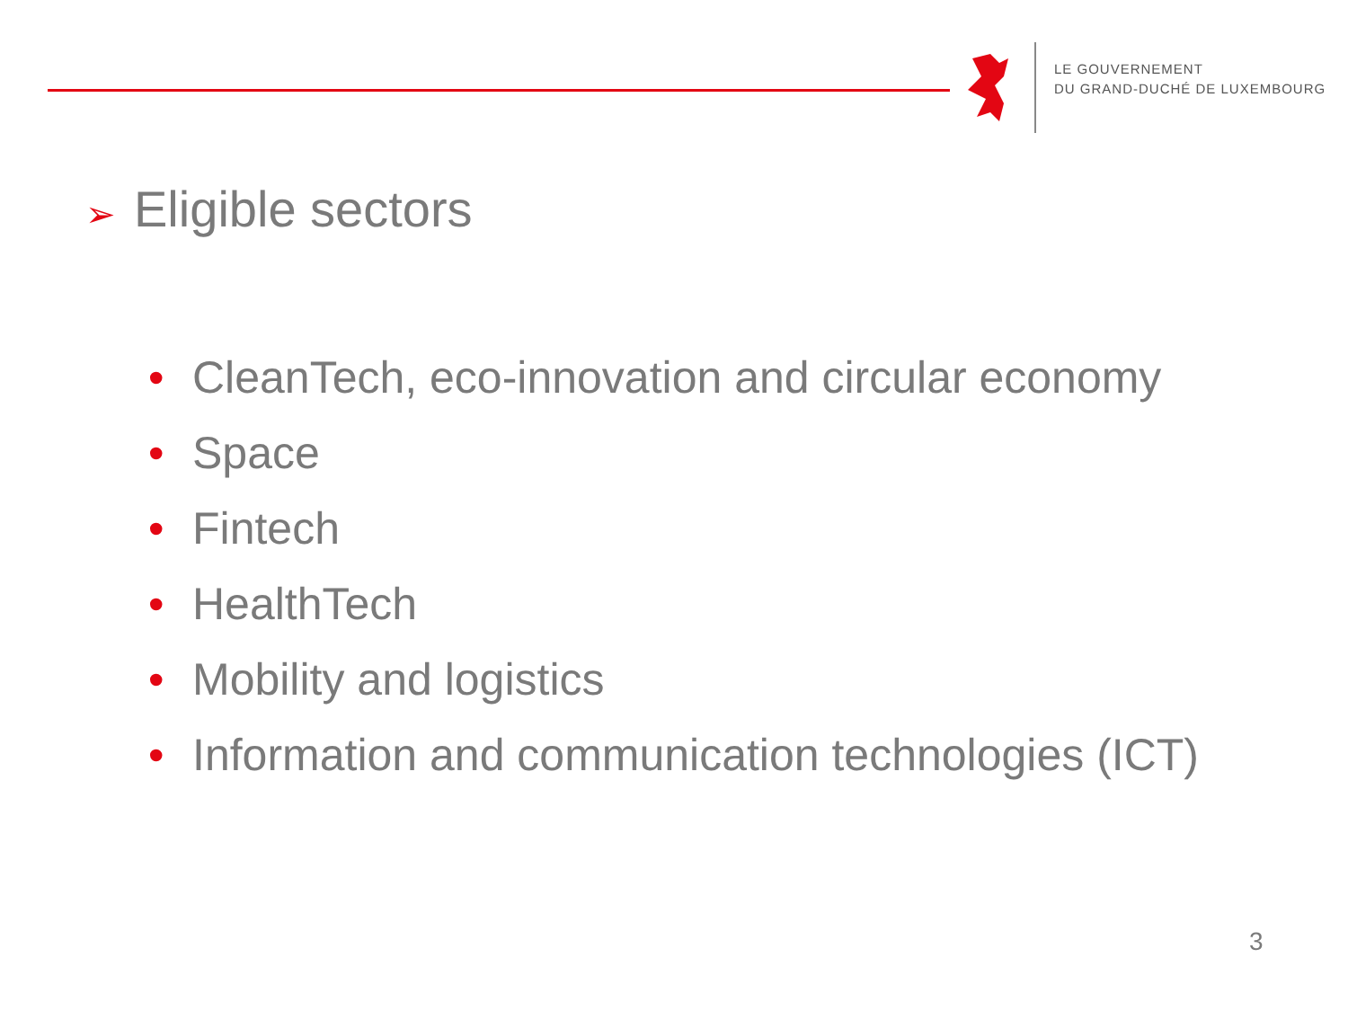LE GOUVERNEMENT
DU GRAND-DUCHÉ DE LUXEMBOURG
➢ Eligible sectors
• CleanTech, eco-innovation and circular economy
• Space
• Fintech
• HealthTech
• Mobility and logistics
• Information and communication technologies (ICT)
3